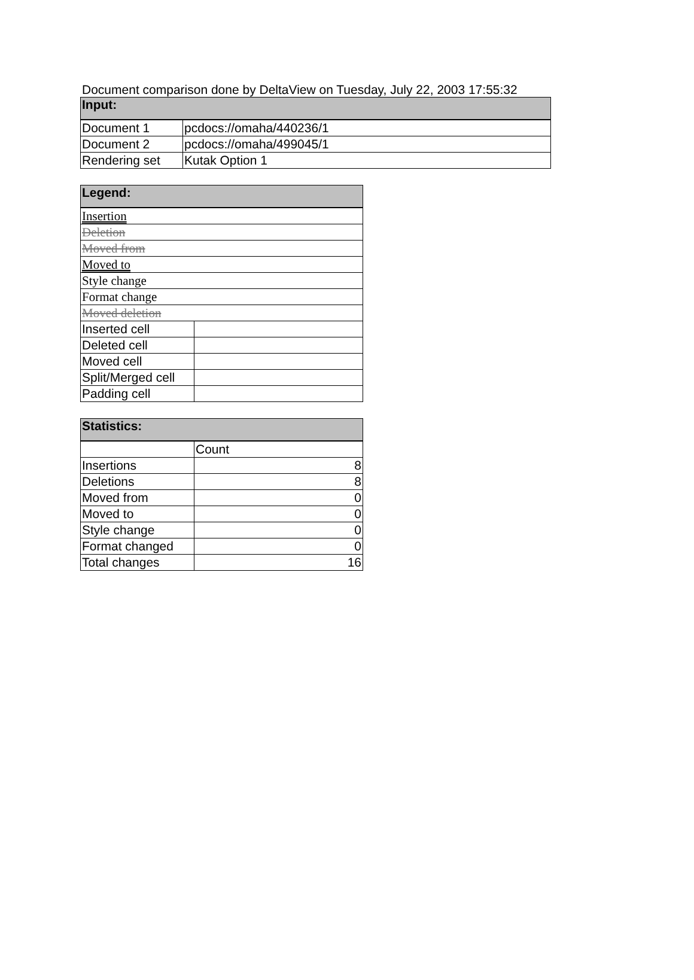Document comparison done by DeltaView on Tuesday, July 22, 2003 17:55:32
| Input: | |
| --- | --- |
| Document 1 | pcdocs://omaha/440236/1 |
| Document 2 | pcdocs://omaha/499045/1 |
| Rendering set | Kutak Option 1 |
| Legend: | |
| --- | --- |
| Insertion | |
| Deletion | |
| Moved from | |
| Moved to | |
| Style change | |
| Format change | |
| Moved deletion | |
| Inserted cell | |
| Deleted cell | |
| Moved cell | |
| Split/Merged cell | |
| Padding cell | |
| Statistics: | |
| --- | --- |
| | Count |
| Insertions | 8 |
| Deletions | 8 |
| Moved from | 0 |
| Moved to | 0 |
| Style change | 0 |
| Format changed | 0 |
| Total changes | 16 |